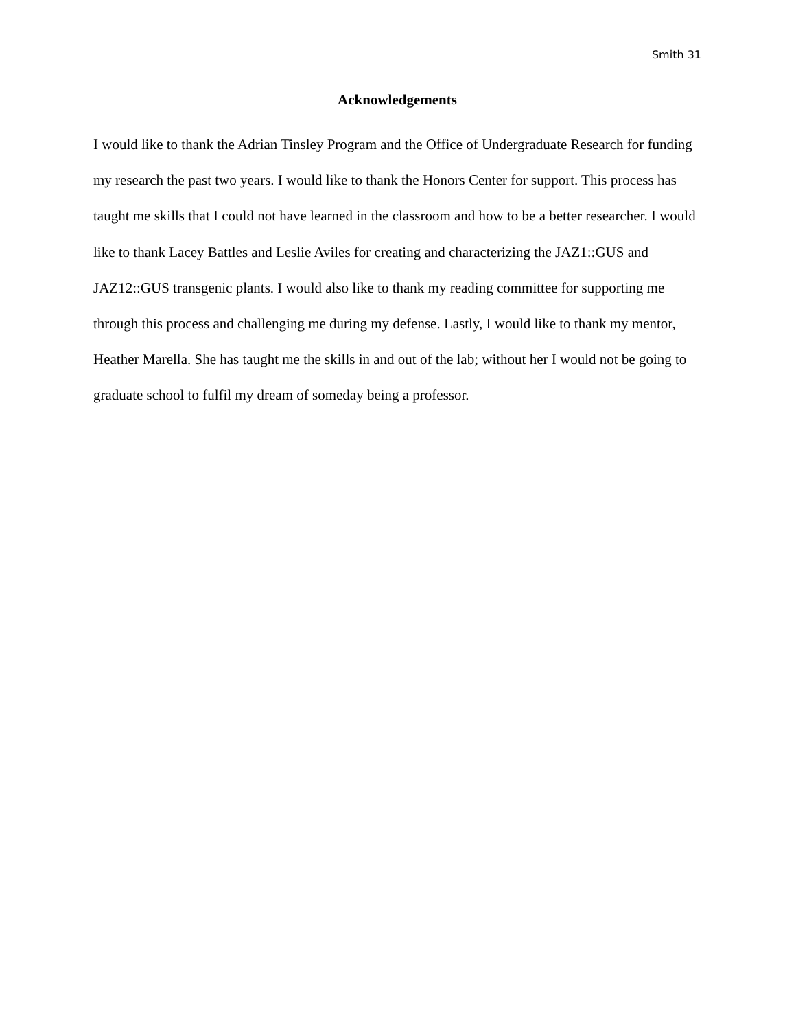Smith 31
Acknowledgements
I would like to thank the Adrian Tinsley Program and the Office of Undergraduate Research for funding my research the past two years. I would like to thank the Honors Center for support. This process has taught me skills that I could not have learned in the classroom and how to be a better researcher. I would like to thank Lacey Battles and Leslie Aviles for creating and characterizing the JAZ1::GUS and JAZ12::GUS transgenic plants. I would also like to thank my reading committee for supporting me through this process and challenging me during my defense. Lastly, I would like to thank my mentor, Heather Marella. She has taught me the skills in and out of the lab; without her I would not be going to graduate school to fulfil my dream of someday being a professor.